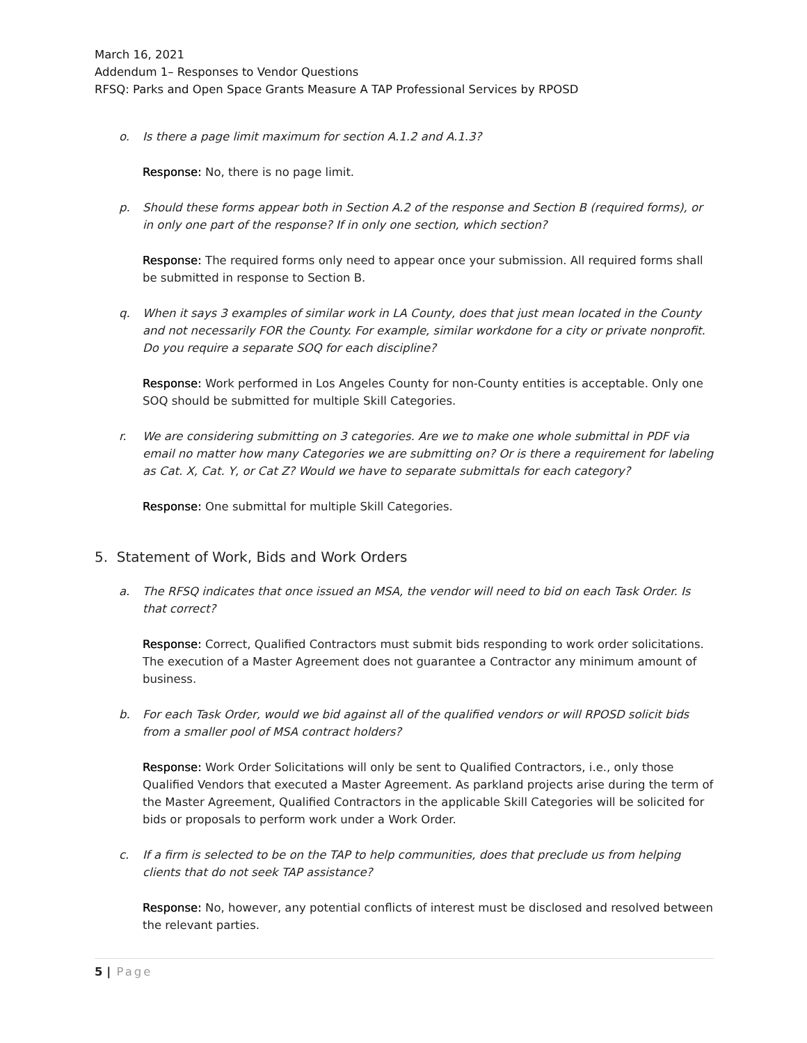March 16, 2021
Addendum 1– Responses to Vendor Questions
RFSQ: Parks and Open Space Grants Measure A TAP Professional Services by RPOSD
o. Is there a page limit maximum for section A.1.2 and A.1.3?
Response: No, there is no page limit.
p. Should these forms appear both in Section A.2 of the response and Section B (required forms), or in only one part of the response? If in only one section, which section?
Response: The required forms only need to appear once your submission. All required forms shall be submitted in response to Section B.
q. When it says 3 examples of similar work in LA County, does that just mean located in the County and not necessarily FOR the County. For example, similar workdone for a city or private nonprofit. Do you require a separate SOQ for each discipline?
Response: Work performed in Los Angeles County for non-County entities is acceptable. Only one SOQ should be submitted for multiple Skill Categories.
r. We are considering submitting on 3 categories. Are we to make one whole submittal in PDF via email no matter how many Categories we are submitting on? Or is there a requirement for labeling as Cat. X, Cat. Y, or Cat Z? Would we have to separate submittals for each category?
Response: One submittal for multiple Skill Categories.
5. Statement of Work, Bids and Work Orders
a. The RFSQ indicates that once issued an MSA, the vendor will need to bid on each Task Order. Is that correct?
Response: Correct, Qualified Contractors must submit bids responding to work order solicitations. The execution of a Master Agreement does not guarantee a Contractor any minimum amount of business.
b. For each Task Order, would we bid against all of the qualified vendors or will RPOSD solicit bids from a smaller pool of MSA contract holders?
Response: Work Order Solicitations will only be sent to Qualified Contractors, i.e., only those Qualified Vendors that executed a Master Agreement. As parkland projects arise during the term of the Master Agreement, Qualified Contractors in the applicable Skill Categories will be solicited for bids or proposals to perform work under a Work Order.
c. If a firm is selected to be on the TAP to help communities, does that preclude us from helping clients that do not seek TAP assistance?
Response: No, however, any potential conflicts of interest must be disclosed and resolved between the relevant parties.
5 | Page